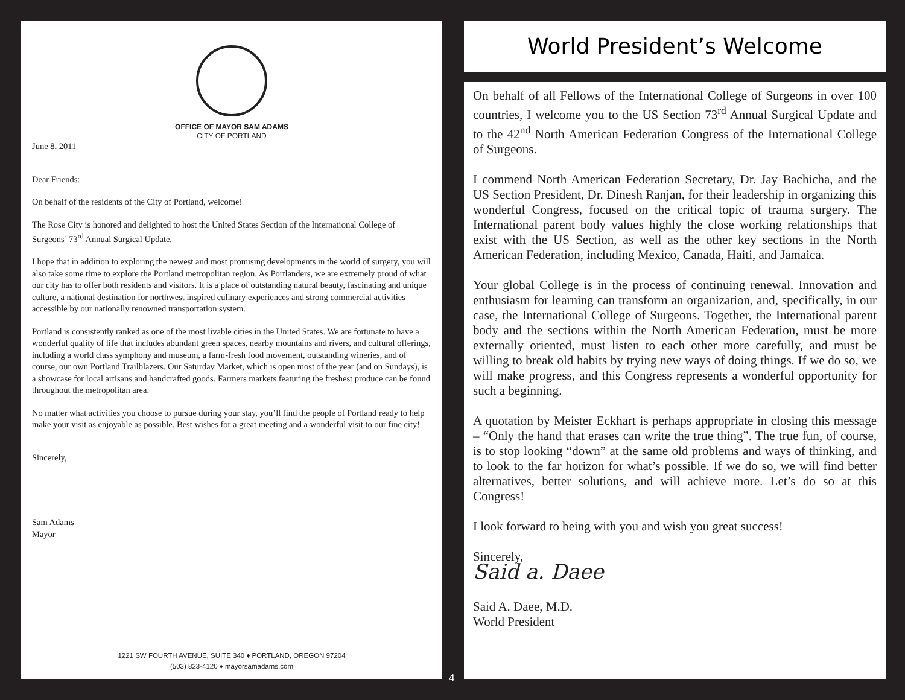OFFICE OF MAYOR SAM ADAMS
CITY OF PORTLAND
June 8, 2011
Dear Friends:
On behalf of the residents of the City of Portland, welcome!
The Rose City is honored and delighted to host the United States Section of the International College of Surgeons’ 73<sup>rd</sup> Annual Surgical Update.
I hope that in addition to exploring the newest and most promising developments in the world of surgery, you will also take some time to explore the Portland metropolitan region. As Portlanders, we are extremely proud of what our city has to offer both residents and visitors. It is a place of outstanding natural beauty, fascinating and unique culture, a national destination for northwest inspired culinary experiences and strong commercial activities accessible by our nationally renowned transportation system.
Portland is consistently ranked as one of the most livable cities in the United States. We are fortunate to have a wonderful quality of life that includes abundant green spaces, nearby mountains and rivers, and cultural offerings, including a world class symphony and museum, a farm-fresh food movement, outstanding wineries, and of course, our own Portland Trailblazers. Our Saturday Market, which is open most of the year (and on Sundays), is a showcase for local artisans and handcrafted goods. Farmers markets featuring the freshest produce can be found throughout the metropolitan area.
No matter what activities you choose to pursue during your stay, you’ll find the people of Portland ready to help make your visit as enjoyable as possible. Best wishes for a great meeting and a wonderful visit to our fine city!
Sincerely,
Sam Adams
Mayor
1221 SW FOURTH AVENUE, SUITE 340 ♦ PORTLAND, OREGON 97204
(503) 823-4120 ♦ mayorsamadams.com
World President’s Welcome
On behalf of all Fellows of the International College of Surgeons in over 100 countries, I welcome you to the US Section 73<sup>rd</sup> Annual Surgical Update and to the 42<sup>nd</sup> North American Federation Congress of the International College of Surgeons.
I commend North American Federation Secretary, Dr. Jay Bachicha, and the US Section President, Dr. Dinesh Ranjan, for their leadership in organizing this wonderful Congress, focused on the critical topic of trauma surgery. The International parent body values highly the close working relationships that exist with the US Section, as well as the other key sections in the North American Federation, including Mexico, Canada, Haiti, and Jamaica.
Your global College is in the process of continuing renewal. Innovation and enthusiasm for learning can transform an organization, and, specifically, in our case, the International College of Surgeons. Together, the International parent body and the sections within the North American Federation, must be more externally oriented, must listen to each other more carefully, and must be willing to break old habits by trying new ways of doing things. If we do so, we will make progress, and this Congress represents a wonderful opportunity for such a beginning.
A quotation by Meister Eckhart is perhaps appropriate in closing this message – “Only the hand that erases can write the true thing”. The true fun, of course, is to stop looking “down” at the same old problems and ways of thinking, and to look to the far horizon for what’s possible. If we do so, we will find better alternatives, better solutions, and will achieve more. Let’s do so at this Congress!
I look forward to being with you and wish you great success!
Sincerely,
Said a. Daee
Said A. Daee, M.D.
World President
4